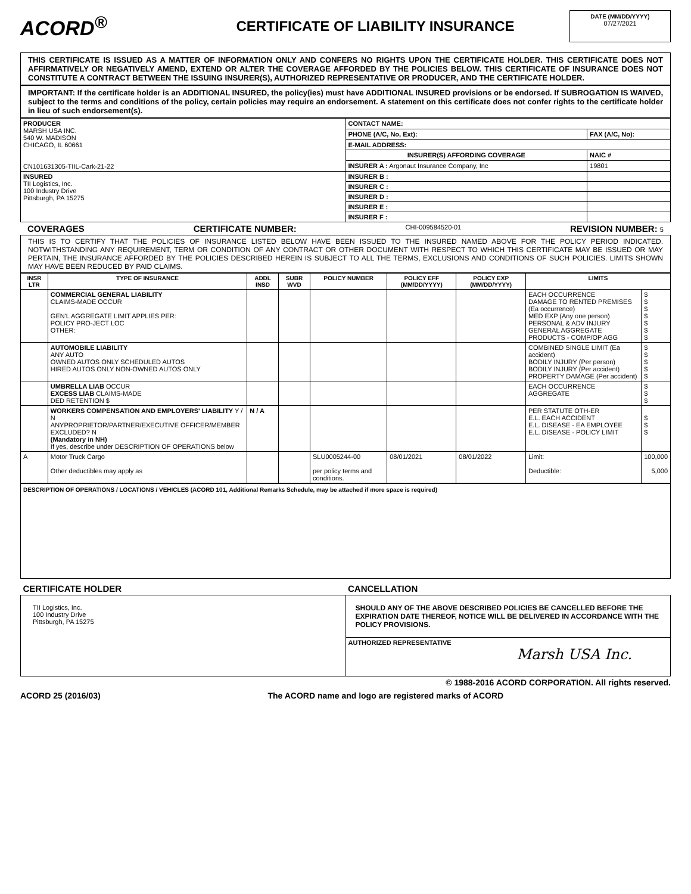ACORD<sup>®</sup>
CERTIFICATE OF LIABILITY INSURANCE
DATE (MM/DD/YYYY)
07/27/2021
THIS CERTIFICATE IS ISSUED AS A MATTER OF INFORMATION ONLY AND CONFERS NO RIGHTS UPON THE CERTIFICATE HOLDER. THIS CERTIFICATE DOES NOT AFFIRMATIVELY OR NEGATIVELY AMEND, EXTEND OR ALTER THE COVERAGE AFFORDED BY THE POLICIES BELOW. THIS CERTIFICATE OF INSURANCE DOES NOT CONSTITUTE A CONTRACT BETWEEN THE ISSUING INSURER(S), AUTHORIZED REPRESENTATIVE OR PRODUCER, AND THE CERTIFICATE HOLDER.
IMPORTANT: If the certificate holder is an ADDITIONAL INSURED, the policy(ies) must have ADDITIONAL INSURED provisions or be endorsed. If SUBROGATION IS WAIVED, subject to the terms and conditions of the policy, certain policies may require an endorsement. A statement on this certificate does not confer rights to the certificate holder in lieu of such endorsement(s).
| PRODUCER MARSH USA INC. 540 W. MADISON CHICAGO, IL 60661 CN101631305-TIIL-Cark-21-22 | CONTACT NAME: | |
| | PHONE (A/C, No, Ext): | FAX (A/C, No): |
| | E-MAIL ADDRESS: | |
| | INSURER(S) AFFORDING COVERAGE | NAIC # |
| | INSURER A : Argonaut Insurance Company, Inc | 19801 |
| INSURED TII Logistics, Inc. 100 Industry Drive Pittsburgh, PA 15275 | INSURER B : | |
| | INSURER C : | |
| | INSURER D : | |
| | INSURER E : | |
| | INSURER F : | |
COVERAGES CERTIFICATE NUMBER: CHI-009584520-01 REVISION NUMBER: 5
THIS IS TO CERTIFY THAT THE POLICIES OF INSURANCE LISTED BELOW HAVE BEEN ISSUED TO THE INSURED NAMED ABOVE FOR THE POLICY PERIOD INDICATED. NOTWITHSTANDING ANY REQUIREMENT, TERM OR CONDITION OF ANY CONTRACT OR OTHER DOCUMENT WITH RESPECT TO WHICH THIS CERTIFICATE MAY BE ISSUED OR MAY PERTAIN, THE INSURANCE AFFORDED BY THE POLICIES DESCRIBED HEREIN IS SUBJECT TO ALL THE TERMS, EXCLUSIONS AND CONDITIONS OF SUCH POLICIES. LIMITS SHOWN MAY HAVE BEEN REDUCED BY PAID CLAIMS.
| INSR LTR | TYPE OF INSURANCE | ADDL INSD | SUBR WVD | POLICY NUMBER | POLICY EFF (MM/DD/YYYY) | POLICY EXP (MM/DD/YYYY) | LIMITS | |
| --- | --- | --- | --- | --- | --- | --- | --- | --- |
| | COMMERCIAL GENERAL LIABILITY CLAIMS-MADE OCCUR GEN'L AGGREGATE LIMIT APPLIES PER: POLICY PRO-JECT LOC OTHER: | | | | | | EACH OCCURRENCE DAMAGE TO RENTED PREMISES (Ea occurrence) MED EXP (Any one person) PERSONAL & ADV INJURY GENERAL AGGREGATE PRODUCTS - COMP/OP AGG | $ $ $ $ $ $ $ |
| | AUTOMOBILE LIABILITY ANY AUTO OWNED AUTOS ONLY SCHEDULED AUTOS HIRED AUTOS ONLY NON-OWNED AUTOS ONLY | | | | | | COMBINED SINGLE LIMIT (Ea accident) BODILY INJURY (Per person) BODILY INJURY (Per accident) PROPERTY DAMAGE (Per accident) | $ $ $ $ $ |
| | UMBRELLA LIAB OCCUR EXCESS LIAB CLAIMS-MADE DED RETENTION $ | | | | | | EACH OCCURRENCE AGGREGATE | $ $ $ |
| | WORKERS COMPENSATION AND EMPLOYERS' LIABILITY Y / N ANYPROPRIETOR/PARTNER/EXECUTIVE OFFICER/MEMBER EXCLUDED? N (Mandatory in NH) If yes, describe under DESCRIPTION OF OPERATIONS below | N / A | | | | | PER STATUTE OTH-ER E.L. EACH ACCIDENT E.L. DISEASE - EA EMPLOYEE E.L. DISEASE - POLICY LIMIT | $ $ $ |
| A | Motor Truck Cargo Other deductibles may apply as | | | SLU0005244-00 per policy terms and conditions. | 08/01/2021 | 08/01/2022 | Limit: Deductible: | 100,000 5,000 |
DESCRIPTION OF OPERATIONS / LOCATIONS / VEHICLES (ACORD 101, Additional Remarks Schedule, may be attached if more space is required)
| CERTIFICATE HOLDER | CANCELLATION |
| TII Logistics, Inc. 100 Industry Drive Pittsburgh, PA 15275 | SHOULD ANY OF THE ABOVE DESCRIBED POLICIES BE CANCELLED BEFORE THE EXPIRATION DATE THEREOF, NOTICE WILL BE DELIVERED IN ACCORDANCE WITH THE POLICY PROVISIONS. |
| | AUTHORIZED REPRESENTATIVE Marsh USA Inc. |
© 1988-2016 ACORD CORPORATION. All rights reserved.
ACORD 25 (2016/03) The ACORD name and logo are registered marks of ACORD